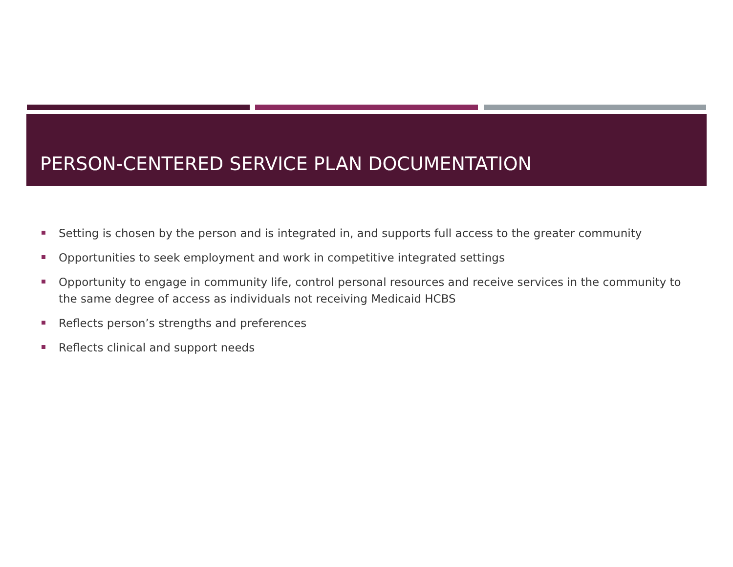PERSON-CENTERED SERVICE PLAN DOCUMENTATION
Setting is chosen by the person and is integrated in, and supports full access to the greater community
Opportunities to seek employment and work in competitive integrated settings
Opportunity to engage in community life, control personal resources and receive services in the community to the same degree of access as individuals not receiving Medicaid HCBS
Reflects person’s strengths and preferences
Reflects clinical and support needs